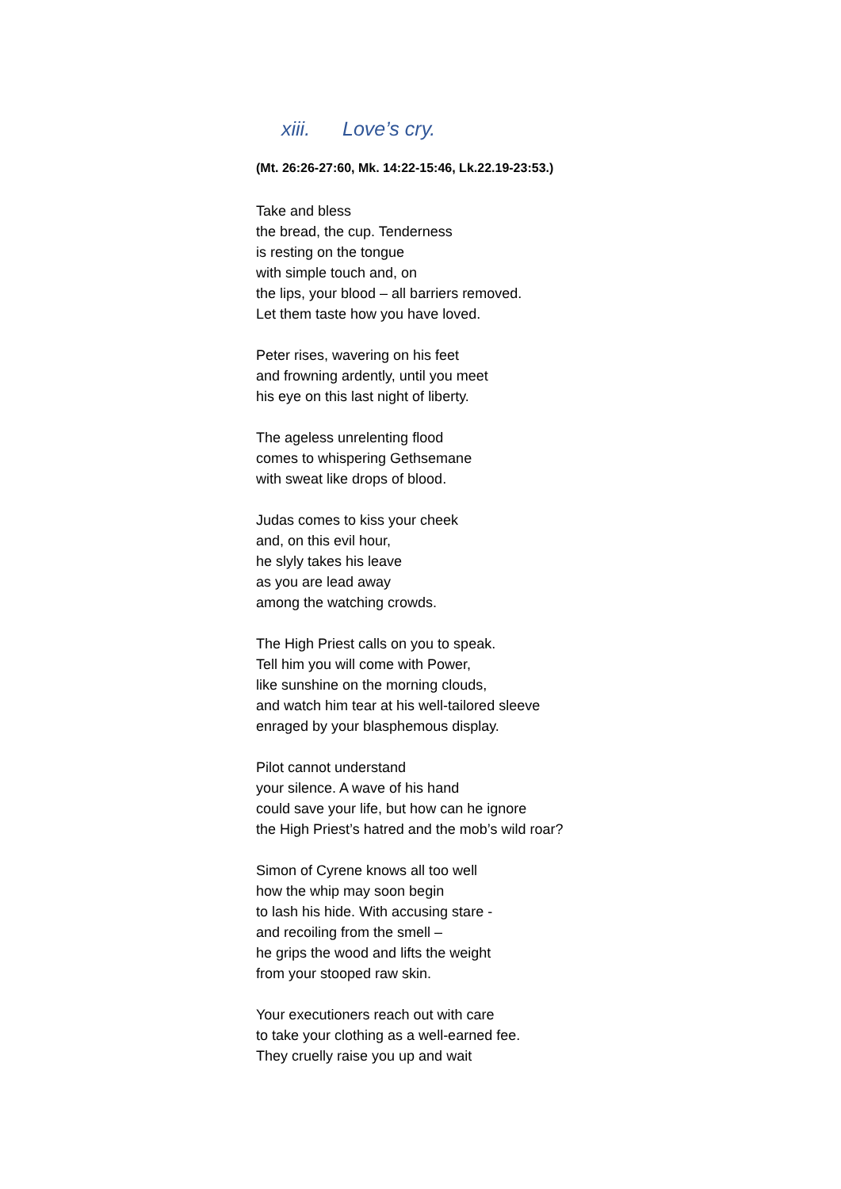xiii. Love’s cry.
(Mt. 26:26-27:60, Mk. 14:22-15:46, Lk.22.19-23:53.)
Take and bless
the bread, the cup. Tenderness
is resting on the tongue
with simple touch and, on
the lips, your blood – all barriers removed.
Let them taste how you have loved.
Peter rises, wavering on his feet
and frowning ardently, until you meet
his eye on this last night of liberty.
The ageless unrelenting flood
comes to whispering Gethsemane
with sweat like drops of blood.
Judas comes to kiss your cheek
and, on this evil hour,
he slyly takes his leave
as you are lead away
among the watching crowds.
The High Priest calls on you to speak.
Tell him you will come with Power,
like sunshine on the morning clouds,
and watch him tear at his well-tailored sleeve
enraged by your blasphemous display.
Pilot cannot understand
your silence. A wave of his hand
could save your life, but how can he ignore
the High Priest’s hatred and the mob’s wild roar?
Simon of Cyrene knows all too well
how the whip may soon begin
to lash his hide. With accusing stare -
and recoiling from the smell –
he grips the wood and lifts the weight
from your stooped raw skin.
Your executioners reach out with care
to take your clothing as a well-earned fee.
They cruelly raise you up and wait